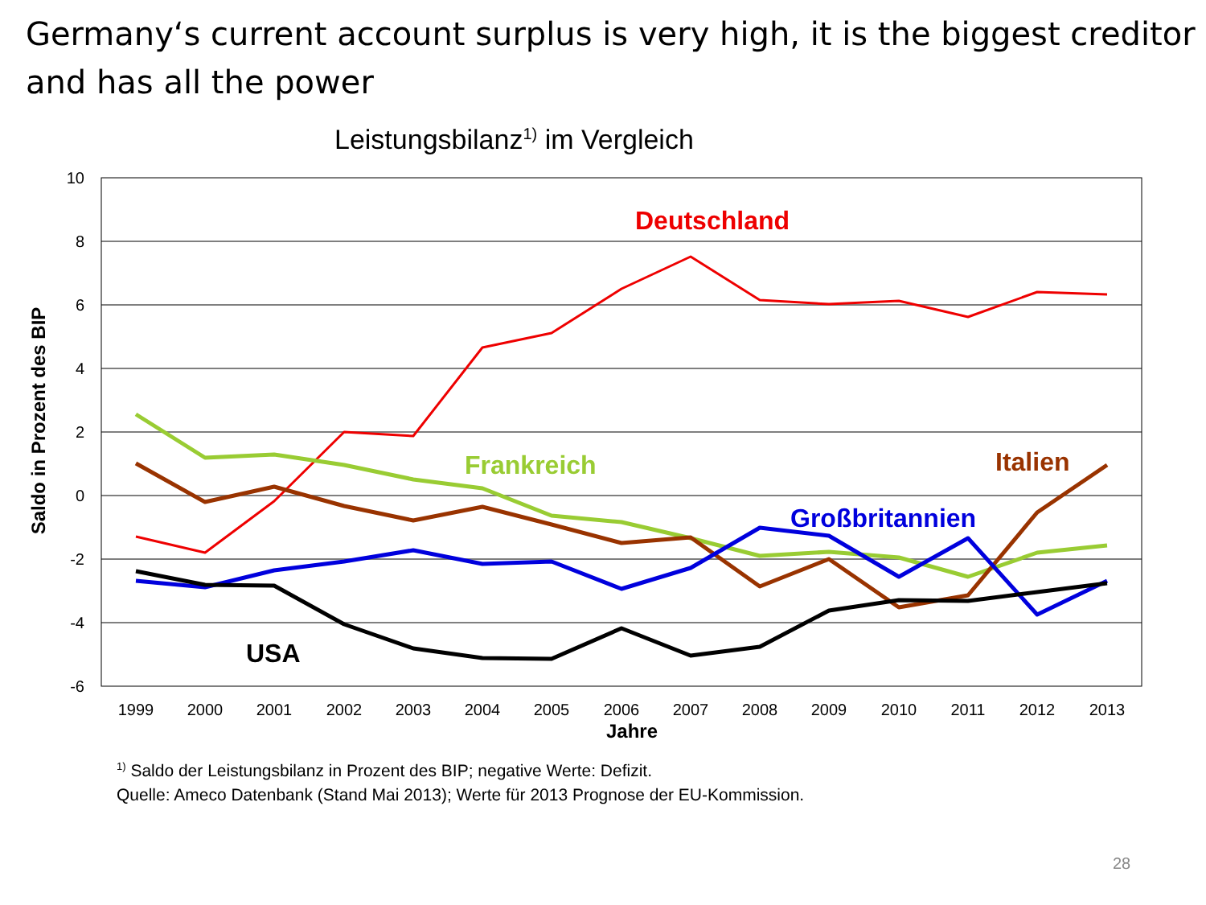Germany‘s current account surplus is very high, it is the biggest creditor and has all the power
Leistungsbilanz<sup>1)</sup> im Vergleich
10
8
6
4
2
0
-2
-4
-6
1999
2000
2001
2002
2003
2004
2005
2006
2007
2008
2009
2010
2011
2012
2013
Jahre
Saldo in Prozent des BIP
Deutschland
Frankreich
Italien
Großbritannien
USA
<sup>1)</sup> Saldo der Leistungsbilanz in Prozent des BIP; negative Werte: Defizit.
Quelle: Ameco Datenbank (Stand Mai 2013); Werte für 2013 Prognose der EU-Kommission.
28